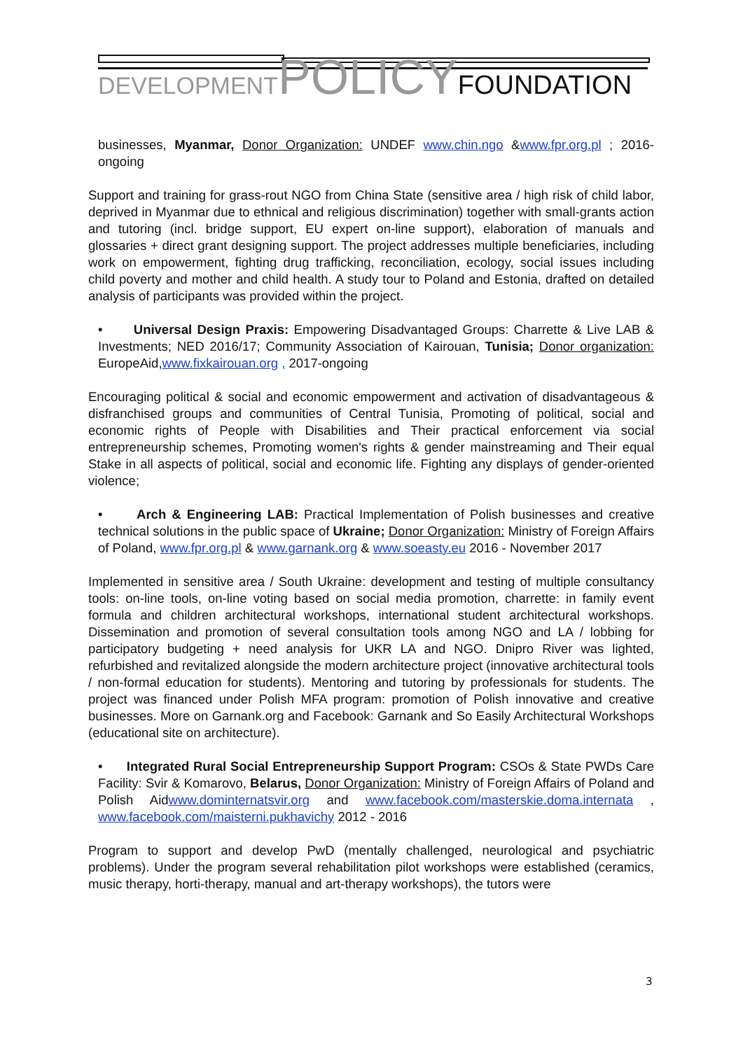DEVELOPMENT POLICY FOUNDATION
businesses, Myanmar, Donor Organization: UNDEF www.chin.ngo &www.fpr.org.pl ; 2016-ongoing
Support and training for grass-rout NGO from China State (sensitive area / high risk of child labor, deprived in Myanmar due to ethnical and religious discrimination) together with small-grants action and tutoring (incl. bridge support, EU expert on-line support), elaboration of manuals and glossaries + direct grant designing support. The project addresses multiple beneficiaries, including work on empowerment, fighting drug trafficking, reconciliation, ecology, social issues including child poverty and mother and child health. A study tour to Poland and Estonia, drafted on detailed analysis of participants was provided within the project.
• Universal Design Praxis: Empowering Disadvantaged Groups: Charrette & Live LAB & Investments; NED 2016/17; Community Association of Kairouan, Tunisia; Donor organization: EuropeAid,www.fixkairouan.org , 2017-ongoing
Encouraging political & social and economic empowerment and activation of disadvantageous & disfranchised groups and communities of Central Tunisia, Promoting of political, social and economic rights of People with Disabilities and Their practical enforcement via social entrepreneurship schemes, Promoting women's rights & gender mainstreaming and Their equal Stake in all aspects of political, social and economic life. Fighting any displays of gender-oriented violence;
• Arch & Engineering LAB: Practical Implementation of Polish businesses and creative technical solutions in the public space of Ukraine; Donor Organization: Ministry of Foreign Affairs of Poland, www.fpr.org.pl & www.garnank.org & www.soeasty.eu 2016 - November 2017
Implemented in sensitive area / South Ukraine: development and testing of multiple consultancy tools: on-line tools, on-line voting based on social media promotion, charrette: in family event formula and children architectural workshops, international student architectural workshops. Dissemination and promotion of several consultation tools among NGO and LA / lobbing for participatory budgeting + need analysis for UKR LA and NGO. Dnipro River was lighted, refurbished and revitalized alongside the modern architecture project (innovative architectural tools / non-formal education for students). Mentoring and tutoring by professionals for students. The project was financed under Polish MFA program: promotion of Polish innovative and creative businesses. More on Garnank.org and Facebook: Garnank and So Easily Architectural Workshops (educational site on architecture).
• Integrated Rural Social Entrepreneurship Support Program: CSOs & State PWDs Care Facility: Svir & Komarovo, Belarus, Donor Organization: Ministry of Foreign Affairs of Poland and Polish Aidwww.dominternatsvir.org and www.facebook.com/masterskie.doma.internata , www.facebook.com/maisterni.pukhavichy 2012 - 2016
Program to support and develop PwD (mentally challenged, neurological and psychiatric problems). Under the program several rehabilitation pilot workshops were established (ceramics, music therapy, horti-therapy, manual and art-therapy workshops), the tutors were
3